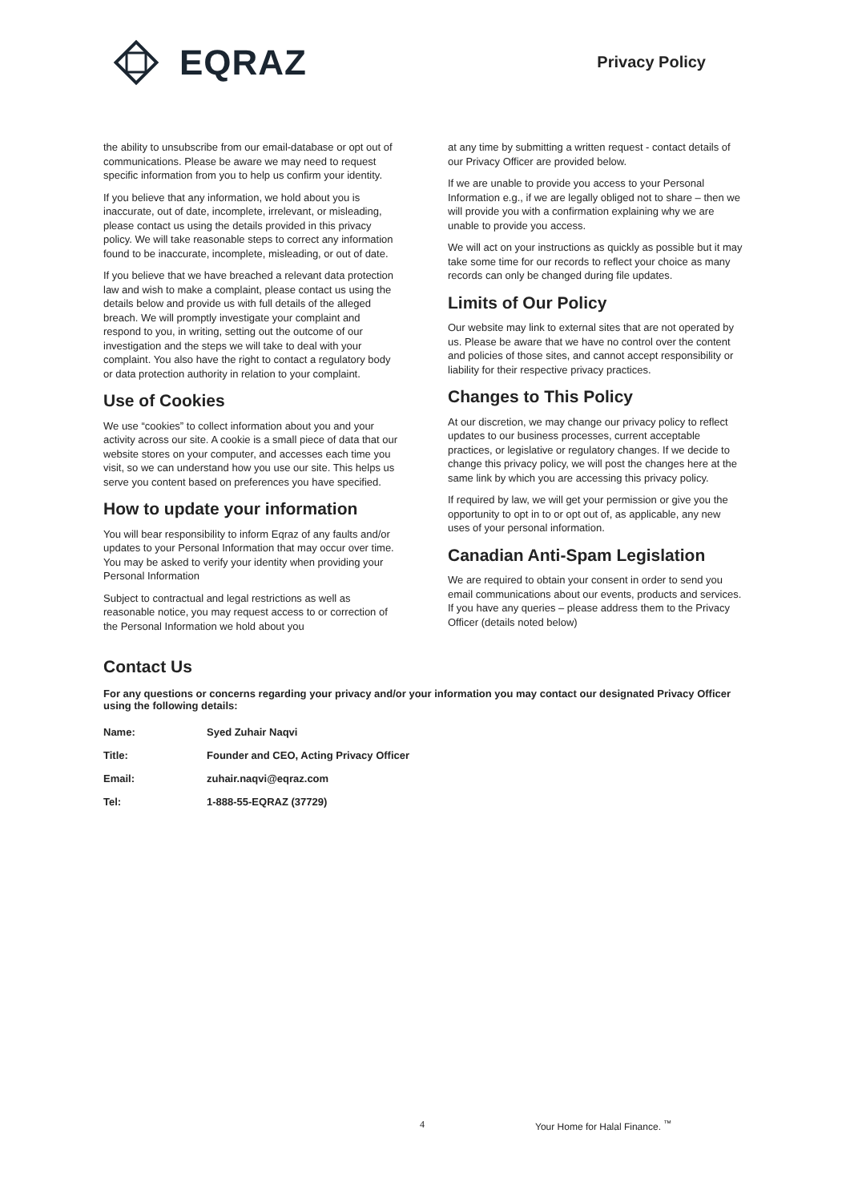EQRAZ
Privacy Policy
the ability to unsubscribe from our email-database or opt out of communications. Please be aware we may need to request specific information from you to help us confirm your identity.
If you believe that any information, we hold about you is inaccurate, out of date, incomplete, irrelevant, or misleading, please contact us using the details provided in this privacy policy. We will take reasonable steps to correct any information found to be inaccurate, incomplete, misleading, or out of date.
If you believe that we have breached a relevant data protection law and wish to make a complaint, please contact us using the details below and provide us with full details of the alleged breach. We will promptly investigate your complaint and respond to you, in writing, setting out the outcome of our investigation and the steps we will take to deal with your complaint. You also have the right to contact a regulatory body or data protection authority in relation to your complaint.
Use of Cookies
We use “cookies” to collect information about you and your activity across our site. A cookie is a small piece of data that our website stores on your computer, and accesses each time you visit, so we can understand how you use our site. This helps us serve you content based on preferences you have specified.
How to update your information
You will bear responsibility to inform Eqraz of any faults and/or updates to your Personal Information that may occur over time. You may be asked to verify your identity when providing your Personal Information
Subject to contractual and legal restrictions as well as reasonable notice, you may request access to or correction of the Personal Information we hold about you
at any time by submitting a written request - contact details of our Privacy Officer are provided below.
If we are unable to provide you access to your Personal Information e.g., if we are legally obliged not to share – then we will provide you with a confirmation explaining why we are unable to provide you access.
We will act on your instructions as quickly as possible but it may take some time for our records to reflect your choice as many records can only be changed during file updates.
Limits of Our Policy
Our website may link to external sites that are not operated by us. Please be aware that we have no control over the content and policies of those sites, and cannot accept responsibility or liability for their respective privacy practices.
Changes to This Policy
At our discretion, we may change our privacy policy to reflect updates to our business processes, current acceptable practices, or legislative or regulatory changes. If we decide to change this privacy policy, we will post the changes here at the same link by which you are accessing this privacy policy.
If required by law, we will get your permission or give you the opportunity to opt in to or opt out of, as applicable, any new uses of your personal information.
Canadian Anti-Spam Legislation
We are required to obtain your consent in order to send you email communications about our events, products and services. If you have any queries – please address them to the Privacy Officer (details noted below)
Contact Us
For any questions or concerns regarding your privacy and/or your information you may contact our designated Privacy Officer using the following details:
| Name: | Syed Zuhair Naqvi |
| Title: | Founder and CEO, Acting Privacy Officer |
| Email: | zuhair.naqvi@eqraz.com |
| Tel: | 1-888-55-EQRAZ (37729) |
4 Your Home for Halal Finance. <sup>™</sup>